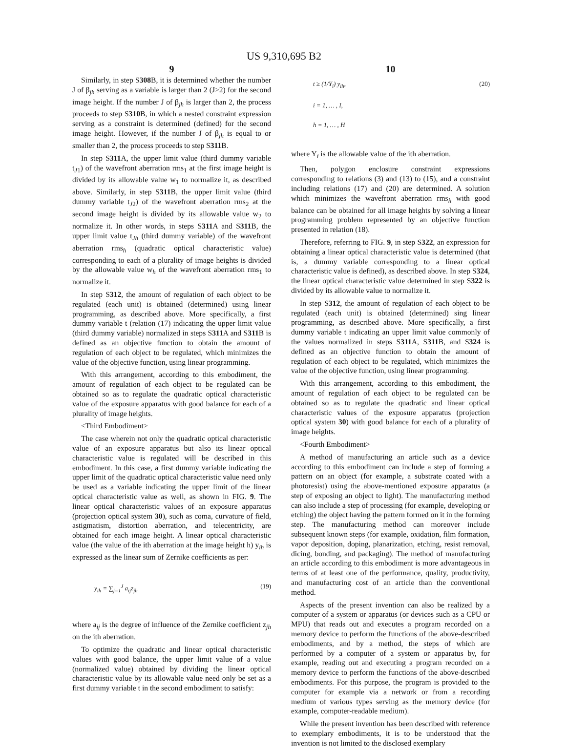US 9,310,695 B2
9
Similarly, in step S308 B, it is determined whether the number J of β<sub>jh</sub> serving as a variable is larger than 2 (J>2) for the second image height. If the number J of β<sub>jh</sub> is larger than 2, the process proceeds to step S310 B, in which a nested constraint expression serving as a constraint is determined (defined) for the second image height. However, if the number J of β<sub>jh</sub> is equal to or smaller than 2, the process proceeds to step S311 B.
In step S311 A, the upper limit value (third dummy variable t<sub>J1</sub>) of the wavefront aberration rms<sub>1</sub> at the first image height is divided by its allowable value w<sub>1</sub> to normalize it, as described above. Similarly, in step S311 B, the upper limit value (third dummy variable t<sub>J2</sub>) of the wavefront aberration rms<sub>2</sub> at the second image height is divided by its allowable value w<sub>2</sub> to normalize it. In other words, in steps S311 A and S311 B, the upper limit value t<sub>Jh</sub> (third dummy variable) of the wavefront aberration rms<sub>h</sub> (quadratic optical characteristic value) corresponding to each of a plurality of image heights is divided by the allowable value w<sub>h</sub> of the wavefront aberration rms<sub>1</sub> to normalize it.
In step S312, the amount of regulation of each object to be regulated (each unit) is obtained (determined) using linear programming, as described above. More specifically, a first dummy variable t (relation (17) indicating the upper limit value (third dummy variable) normalized in steps S311 A and S311 B is defined as an objective function to obtain the amount of regulation of each object to be regulated, which minimizes the value of the objective function, using linear programming.
With this arrangement, according to this embodiment, the amount of regulation of each object to be regulated can be obtained so as to regulate the quadratic optical characteristic value of the exposure apparatus with good balance for each of a plurality of image heights.
<Third Embodiment>
The case wherein not only the quadratic optical characteristic value of an exposure apparatus but also its linear optical characteristic value is regulated will be described in this embodiment. In this case, a first dummy variable indicating the upper limit of the quadratic optical characteristic value need only be used as a variable indicating the upper limit of the linear optical characteristic value as well, as shown in FIG. 9. The linear optical characteristic values of an exposure apparatus (projection optical system 30), such as coma, curvature of field, astigmatism, distortion aberration, and telecentricity, are obtained for each image height. A linear optical characteristic value (the value of the ith aberration at the image height h) y<sub>ih</sub> is expressed as the linear sum of Zernike coefficients as per:
y<sub>ih</sub> = ∑<sub>j=1</sub><sup>J</sup> a<sub>ij</sub>z<sub>jh</sub> (19)
where a<sub>ij</sub> is the degree of influence of the Zernike coefficient z<sub>jh</sub> on the ith aberration.
To optimize the quadratic and linear optical characteristic values with good balance, the upper limit value of a value (normalized value) obtained by dividing the linear optical characteristic value by its allowable value need only be set as a first dummy variable t in the second embodiment to satisfy:
10
t ≥ (1/Y<sub>i</sub>) y<sub>ih</sub>,
i = 1, … , I,
h = 1, … , H (20)
where Y<sub>i</sub> is the allowable value of the ith aberration.
Then, polygon enclosure constraint expressions corresponding to relations (3) and (13) to (15), and a constraint including relations (17) and (20) are determined. A solution which minimizes the wavefront aberration rms<sub>h</sub> with good balance can be obtained for all image heights by solving a linear programming problem represented by an objective function presented in relation (18).
Therefore, referring to FIG. 9, in step S322, an expression for obtaining a linear optical characteristic value is determined (that is, a dummy variable corresponding to a linear optical characteristic value is defined), as described above. In step S324, the linear optical characteristic value determined in step S322 is divided by its allowable value to normalize it.
In step S312, the amount of regulation of each object to be regulated (each unit) is obtained (determined) sing linear programming, as described above. More specifically, a first dummy variable t indicating an upper limit value commonly of the values normalized in steps S311 A, S311 B, and S324 is defined as an objective function to obtain the amount of regulation of each object to be regulated, which minimizes the value of the objective function, using linear programming.
With this arrangement, according to this embodiment, the amount of regulation of each object to be regulated can be obtained so as to regulate the quadratic and linear optical characteristic values of the exposure apparatus (projection optical system 30) with good balance for each of a plurality of image heights.
<Fourth Embodiment>
A method of manufacturing an article such as a device according to this embodiment can include a step of forming a pattern on an object (for example, a substrate coated with a photoresist) using the above-mentioned exposure apparatus (a step of exposing an object to light). The manufacturing method can also include a step of processing (for example, developing or etching) the object having the pattern formed on it in the forming step. The manufacturing method can moreover include subsequent known steps (for example, oxidation, film formation, vapor deposition, doping, planarization, etching, resist removal, dicing, bonding, and packaging). The method of manufacturing an article according to this embodiment is more advantageous in terms of at least one of the performance, quality, productivity, and manufacturing cost of an article than the conventional method.
Aspects of the present invention can also be realized by a computer of a system or apparatus (or devices such as a CPU or MPU) that reads out and executes a program recorded on a memory device to perform the functions of the above-described embodiments, and by a method, the steps of which are performed by a computer of a system or apparatus by, for example, reading out and executing a program recorded on a memory device to perform the functions of the above-described embodiments. For this purpose, the program is provided to the computer for example via a network or from a recording medium of various types serving as the memory device (for example, computer-readable medium).
While the present invention has been described with reference to exemplary embodiments, it is to be understood that the invention is not limited to the disclosed exemplary